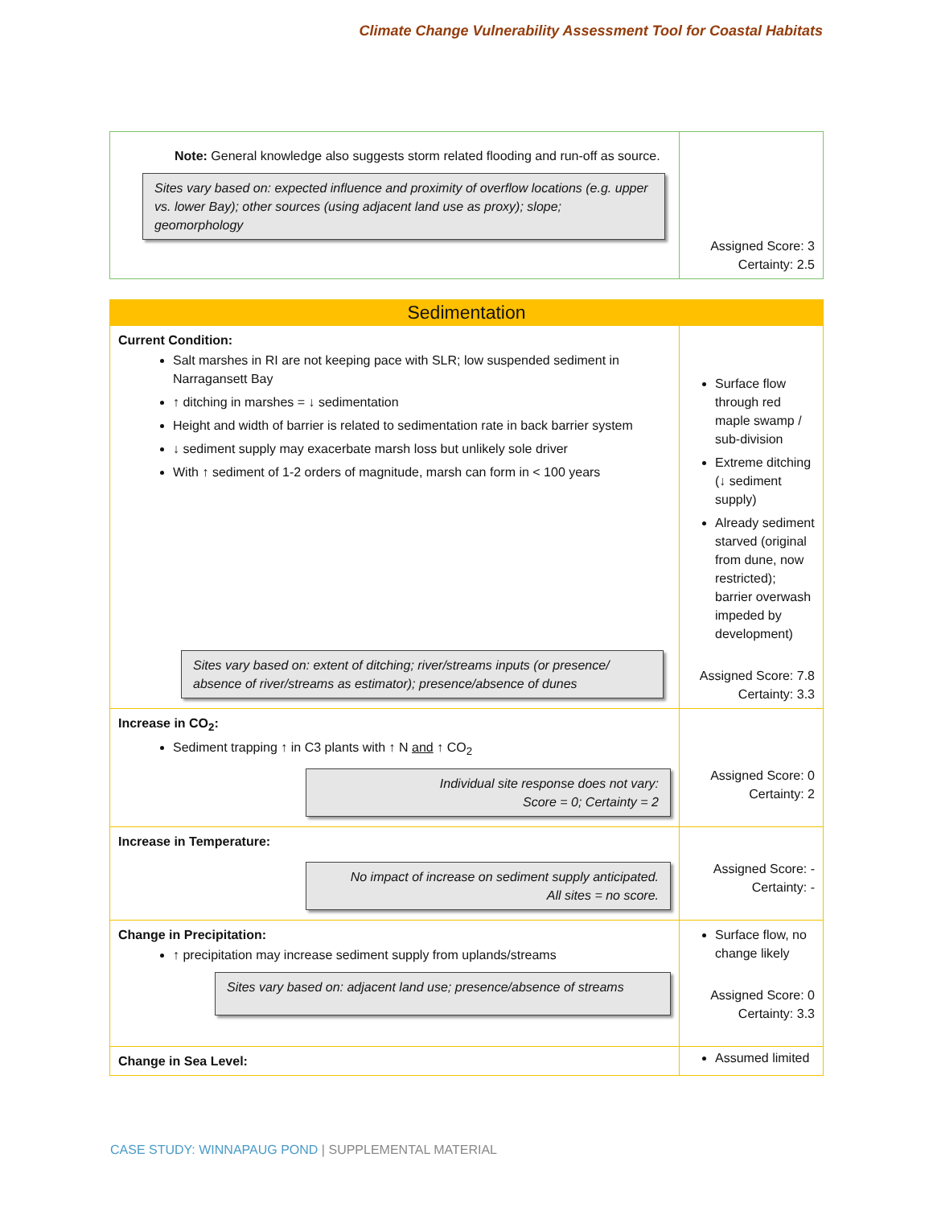Climate Change Vulnerability Assessment Tool for Coastal Habitats
| Note: General knowledge also suggests storm related flooding and run-off as source. Sites vary based on: expected influence and proximity of overflow locations (e.g. upper vs. lower Bay); other sources (using adjacent land use as proxy); slope; geomorphology | Assigned Score: 3 Certainty: 2.5 |
| Sedimentation | |
| Current Condition: Salt marshes in RI are not keeping pace with SLR; low suspended sediment in Narragansett Bay ↑ ditching in marshes = ↓ sedimentation Height and width of barrier is related to sedimentation rate in back barrier system ↓ sediment supply may exacerbate marsh loss but unlikely sole driver With ↑ sediment of 1-2 orders of magnitude, marsh can form in < 100 years Sites vary based on: extent of ditching; river/streams inputs (or presence/ absence of river/streams as estimator); presence/absence of dunes | Surface flow through red maple swamp / sub-division Extreme ditching (↓ sediment supply) Already sediment starved (original from dune, now restricted); barrier overwash impeded by development) Assigned Score: 7.8 Certainty: 3.3 |
| Increase in CO<sub>2</sub>: Sediment trapping ↑ in C3 plants with ↑ N and ↑ CO<sub>2</sub> Individual site response does not vary: Score = 0; Certainty = 2 | Assigned Score: 0 Certainty: 2 |
| Increase in Temperature: No impact of increase on sediment supply anticipated. All sites = no score. | Assigned Score: - Certainty: - |
| Change in Precipitation: ↑ precipitation may increase sediment supply from uplands/streams Sites vary based on: adjacent land use; presence/absence of streams | Surface flow, no change likely Assigned Score: 0 Certainty: 3.3 |
| Change in Sea Level: | Assumed limited |
CASE STUDY: WINNAPAUG POND | SUPPLEMENTAL MATERIAL